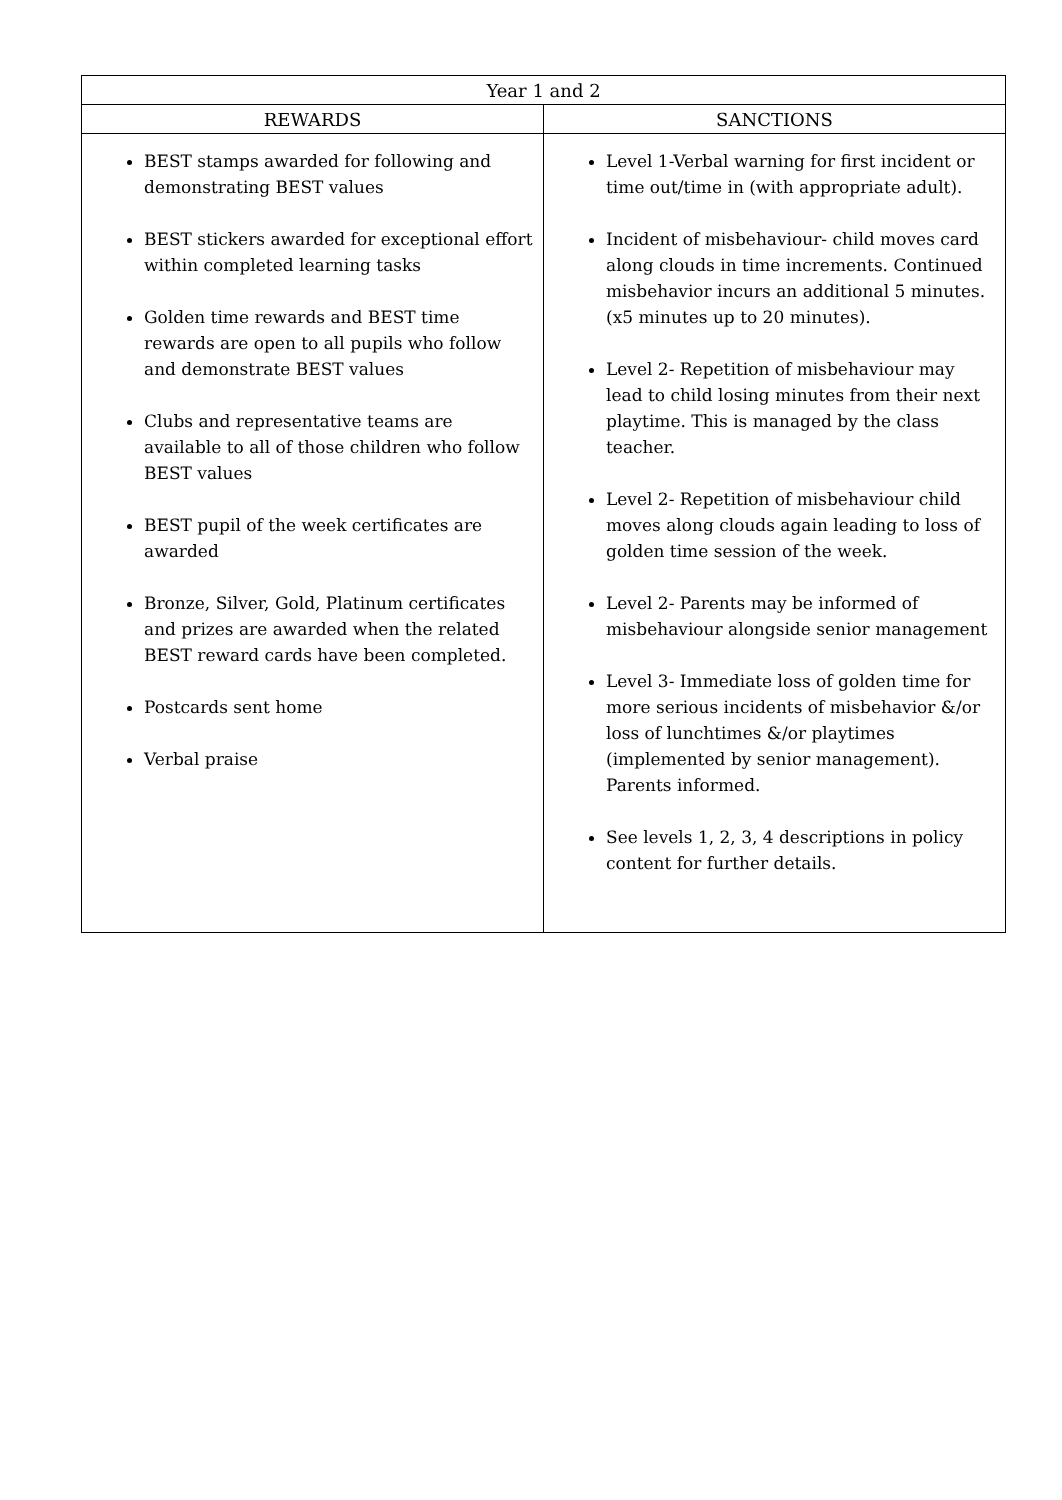| Year 1 and 2 | |
| --- | --- |
| REWARDS | SANCTIONS |
| BEST stamps awarded for following and demonstrating BEST values BEST stickers awarded for exceptional effort within completed learning tasks Golden time rewards and BEST time rewards are open to all pupils who follow and demonstrate BEST values Clubs and representative teams are available to all of those children who follow BEST values BEST pupil of the week certificates are awarded Bronze, Silver, Gold, Platinum certificates and prizes are awarded when the related BEST reward cards have been completed. Postcards sent home Verbal praise | Level 1-Verbal warning for first incident or time out/time in (with appropriate adult). Incident of misbehaviour- child moves card along clouds in time increments. Continued misbehavior incurs an additional 5 minutes. (x5 minutes up to 20 minutes). Level 2- Repetition of misbehaviour may lead to child losing minutes from their next playtime. This is managed by the class teacher. Level 2- Repetition of misbehaviour child moves along clouds again leading to loss of golden time session of the week. Level 2- Parents may be informed of misbehaviour alongside senior management Level 3- Immediate loss of golden time for more serious incidents of misbehavior &/or loss of lunchtimes &/or playtimes (implemented by senior management). Parents informed. See levels 1, 2, 3, 4 descriptions in policy content for further details. |